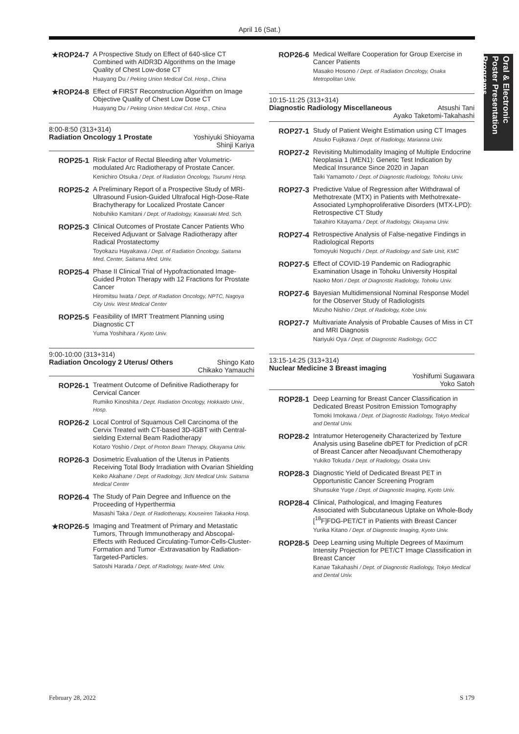April 16 (Sat.)
Oral & Electronic Poster Presentation Programs
★ROP24-7
A Prospective Study on Effect of 640-slice CT Combined with AIDR3D Algorithms on the Image Quality of Chest Low-dose CT
Huayang Du / Peking Union Medical Col. Hosp., China
★ROP24-8
Effect of FIRST Reconstruction Algorithm on Image Objective Quality of Chest Low Dose CT
Huayang Du / Peking Union Medical Col. Hosp., China
8:00-8:50 (313+314)
Radiation Oncology 1 Prostate Yoshiyuki Shioyama
Shinji Kariya
ROP25-1
Risk Factor of Rectal Bleeding after Volumetric-modulated Arc Radiotherapy of Prostate Cancer.
Kenichiro Otsuka / Dept. of Radiation Oncology, Tsurumi Hosp.
ROP25-2
A Preliminary Report of a Prospective Study of MRI-Ultrasound Fusion-Guided Ultrafocal High-Dose-Rate Brachytherapy for Localized Prostate Cancer
Nobuhiko Kamitani / Dept. of Radiology, Kawasaki Med. Sch.
ROP25-3
Clinical Outcomes of Prostate Cancer Patients Who Received Adjuvant or Salvage Radiotherapy after Radical Prostatectomy
Toyokazu Hayakawa / Dept. of Radiation Oncology. Saitama Med. Center, Saitama Med. Univ.
ROP25-4
Phase II Clinical Trial of Hypofractionated Image-Guided Proton Therapy with 12 Fractions for Prostate Cancer
Hiromitsu Iwata / Dept. of Radiation Oncology, NPTC, Nagoya City Univ. West Medical Center
ROP25-5
Feasibility of IMRT Treatment Planning using Diagnostic CT
Yuma Yoshihara / Kyoto Univ.
9:00-10:00 (313+314)
Radiation Oncology 2 Uterus/ Others Shingo Kato
Chikako Yamauchi
ROP26-1
Treatment Outcome of Definitive Radiotherapy for Cervical Cancer
Rumiko Kinoshita / Dept. Radiation Oncology, Hokkaido Univ., Hosp.
ROP26-2
Local Control of Squamous Cell Carcinoma of the Cervix Treated with CT-based 3D-IGBT with Central-sielding External Beam Radiotherapy
Kotaro Yoshio / Dept. of Proton Beam Therapy, Okayama Univ.
ROP26-3
Dosimetric Evaluation of the Uterus in Patients Receiving Total Body Irradiation with Ovarian Shielding
Keiko Akahane / Dept. of Radiology, Jichi Medical Univ. Saitama Medical Center
ROP26-4
The Study of Pain Degree and Influence on the Proceeding of Hyperthermia
Masashi Taka / Dept. of Radiotherapy, Kouseiren Takaoka Hosp.
★ROP26-5
Imaging and Treatment of Primary and Metastatic Tumors, Through Immunotherapy and Abscopal-Effects with Reduced Circulating-Tumor-Cells-Cluster-Formation and Tumor -Extravasation by Radiation-Targeted-Particles.
Satoshi Harada / Dept. of Radiology, Iwate-Med. Univ.
ROP26-6
Medical Welfare Cooperation for Group Exercise in Cancer Patients
Masako Hosono / Dept. of Radiation Oncology, Osaka Metropolitan Univ.
10:15-11:25 (313+314)
Diagnostic Radiology Miscellaneous Atsushi Tani
Ayako Taketomi-Takahashi
ROP27-1
Study of Patient Weight Estimation using CT Images
Atsuko Fujikawa / Dept. of Radiology, Marianna Univ.
ROP27-2
Revisiting Multimodality Imaging of Multiple Endocrine Neoplasia 1 (MEN1): Genetic Test Indication by Medical Insurance Since 2020 in Japan
Taiki Yamamoto / Dept. of Diagnostic Radiology, Tohoku Univ.
ROP27-3
Predictive Value of Regression after Withdrawal of Methotrexate (MTX) in Patients with Methotrexate-Associated Lymphoproliferative Disorders (MTX-LPD): Retrospective CT Study
Takahiro Kitayama / Dept. of Radiology, Okayama Univ.
ROP27-4
Retrospective Analysis of False-negative Findings in Radiological Reports
Tomoyuki Noguchi / Dept. of Radiology and Safe Unit, KMC
ROP27-5
Effect of COVID-19 Pandemic on Radiographic Examination Usage in Tohoku University Hospital
Naoko Mori / Dept. of Diagnostic Radiology, Tohoku Univ.
ROP27-6
Bayesian Multidimensional Nominal Response Model for the Observer Study of Radiologists
Mizuho Nishio / Dept. of Radiology, Kobe Univ.
ROP27-7
Multivariate Analysis of Probable Causes of Miss in CT and MRI Diagnosis
Nariyuki Oya / Dept. of Diagnostic Radiology, GCC
13:15-14:25 (313+314)
Nuclear Medicine 3 Breast imaging
Yoshifumi Sugawara
Yoko Satoh
ROP28-1
Deep Learning for Breast Cancer Classification in Dedicated Breast Positron Emission Tomography
Tomoki Imokawa / Dept. of Diagnostic Radiology, Tokyo Medical and Dental Univ.
ROP28-2
Intratumor Heterogeneity Characterized by Texture Analysis using Baseline dbPET for Prediction of pCR of Breast Cancer after Neoadjuvant Chemotherapy
Yukiko Tokuda / Dept. of Radiology. Osaka Univ.
ROP28-3
Diagnostic Yield of Dedicated Breast PET in Opportunistic Cancer Screening Program
Shunsuke Yuge / Dept. of Diagnostic Imaging, Kyoto Univ.
ROP28-4
Clinical, Pathological, and Imaging Features Associated with Subcutaneous Uptake on Whole-Body [<sup>18</sup>F]FDG-PET/CT in Patients with Breast Cancer
Yurika Kitano / Dept. of Diagnostic Imaging, Kyoto Univ.
ROP28-5
Deep Learning using Multiple Degrees of Maximum Intensity Projection for PET/CT Image Classification in Breast Cancer
Kanae Takahashi / Dept. of Diagnostic Radiology, Tokyo Medical and Dental Univ.
February 28, 2022 S 179